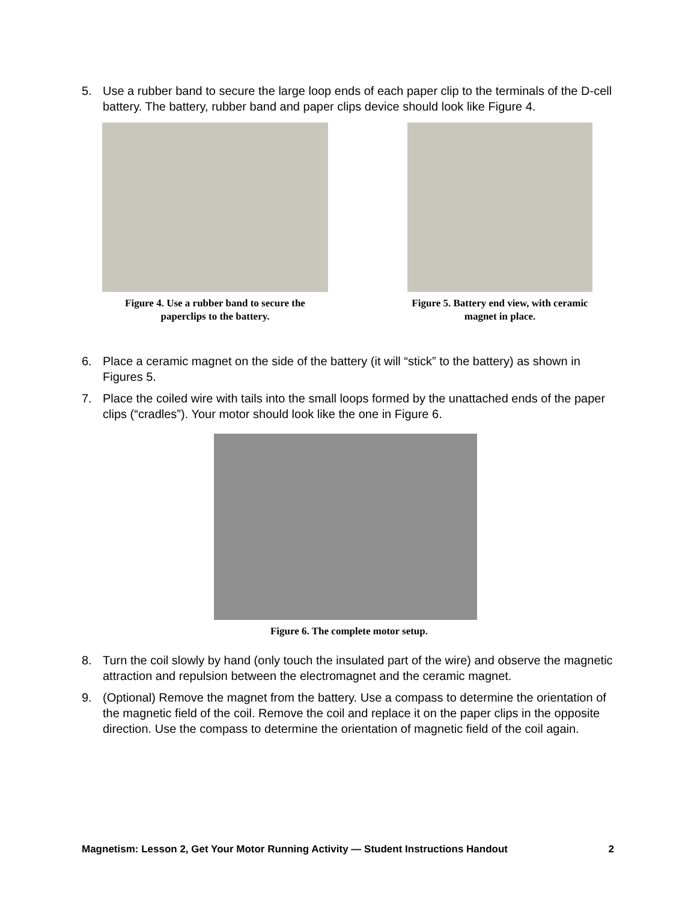5. Use a rubber band to secure the large loop ends of each paper clip to the terminals of the D-cell battery. The battery, rubber band and paper clips device should look like Figure 4.
Figure 4. Use a rubber band to secure the paperclips to the battery.
Figure 5. Battery end view, with ceramic magnet in place.
6. Place a ceramic magnet on the side of the battery (it will “stick” to the battery) as shown in Figures 5.
7. Place the coiled wire with tails into the small loops formed by the unattached ends of the paper clips (“cradles”). Your motor should look like the one in Figure 6.
Figure 6. The complete motor setup.
8. Turn the coil slowly by hand (only touch the insulated part of the wire) and observe the magnetic attraction and repulsion between the electromagnet and the ceramic magnet.
9. (Optional) Remove the magnet from the battery. Use a compass to determine the orientation of the magnetic field of the coil. Remove the coil and replace it on the paper clips in the opposite direction. Use the compass to determine the orientation of magnetic field of the coil again.
Magnetism: Lesson 2, Get Your Motor Running Activity — Student Instructions Handout 2